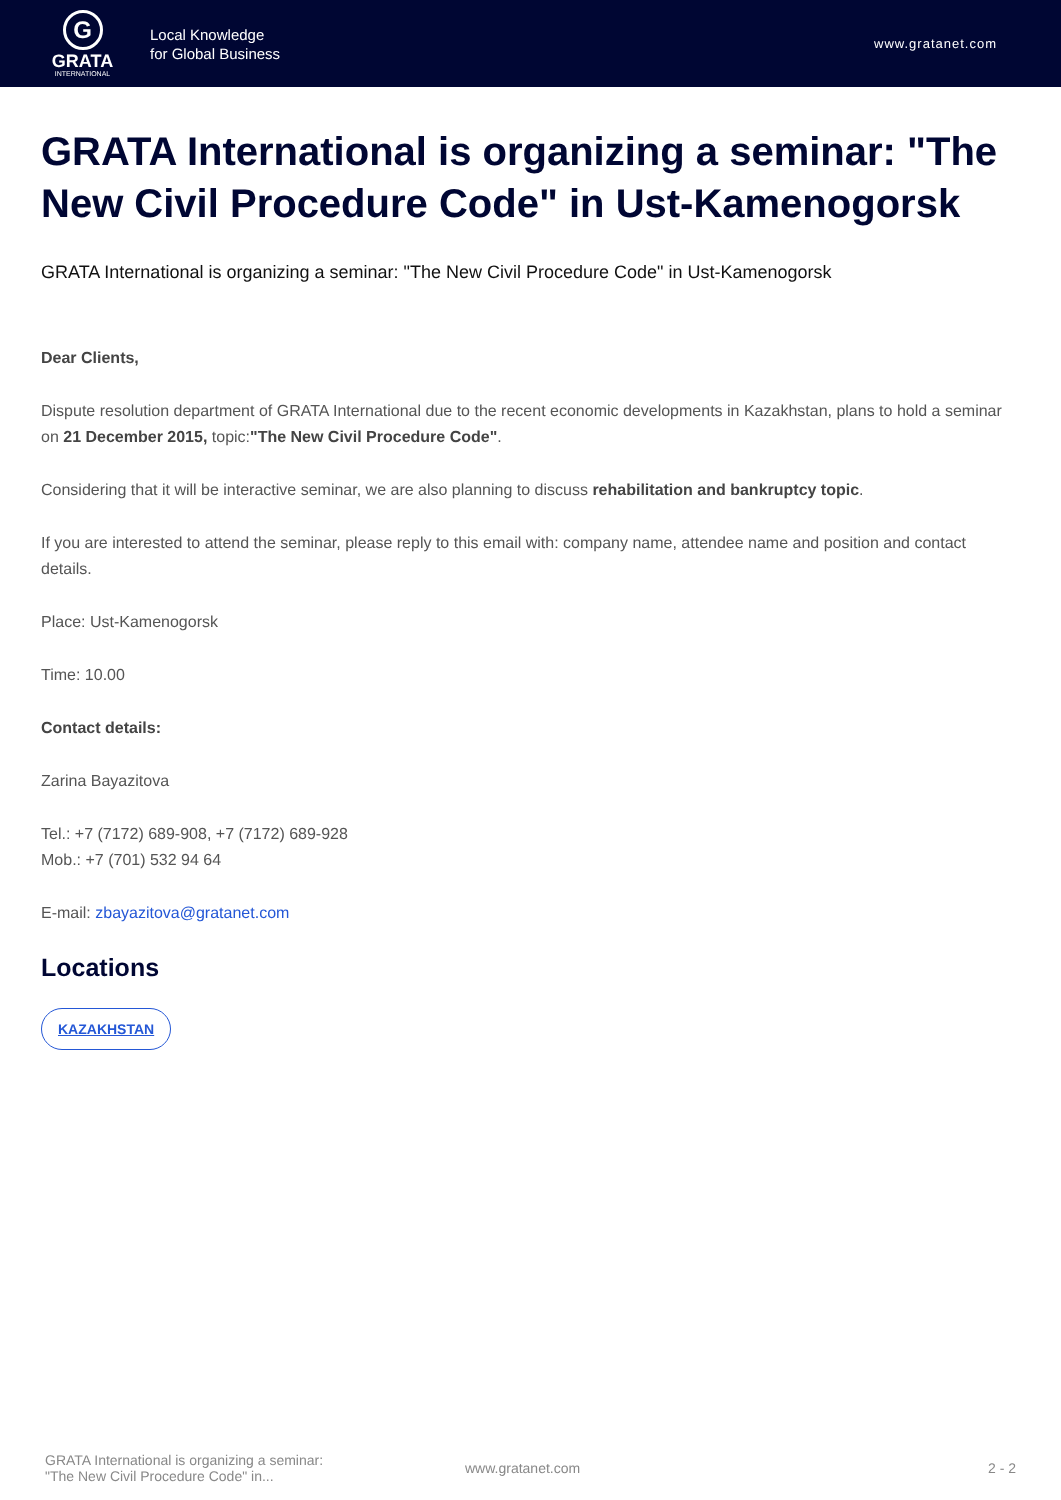G
GRATA
INTERNATIONAL
Local Knowledge
for Global Business
www.gratanet.com
GRATA International is organizing a seminar: "The New Civil Procedure Code" in Ust-Kamenogorsk
GRATA International is organizing a seminar: "The New Civil Procedure Code" in Ust-Kamenogorsk
Dear Clients,
Dispute resolution department of GRATA International due to the recent economic developments in Kazakhstan, plans to hold a seminar on 21 December 2015, topic:"The New Civil Procedure Code".
Considering that it will be interactive seminar, we are also planning to discuss rehabilitation and bankruptcy topic.
If you are interested to attend the seminar, please reply to this email with: company name, attendee name and position and contact details.
Place: Ust-Kamenogorsk
Time: 10.00
Contact details:
Zarina Bayazitova
Tel.: +7 (7172) 689-908, +7 (7172) 689-928
Mob.: +7 (701) 532 94 64
E-mail: zbayazitova@gratanet.com
Locations
KAZAKHSTAN
GRATA International is organizing a seminar:
"The New Civil Procedure Code" in...
www.gratanet.com 2 - 2